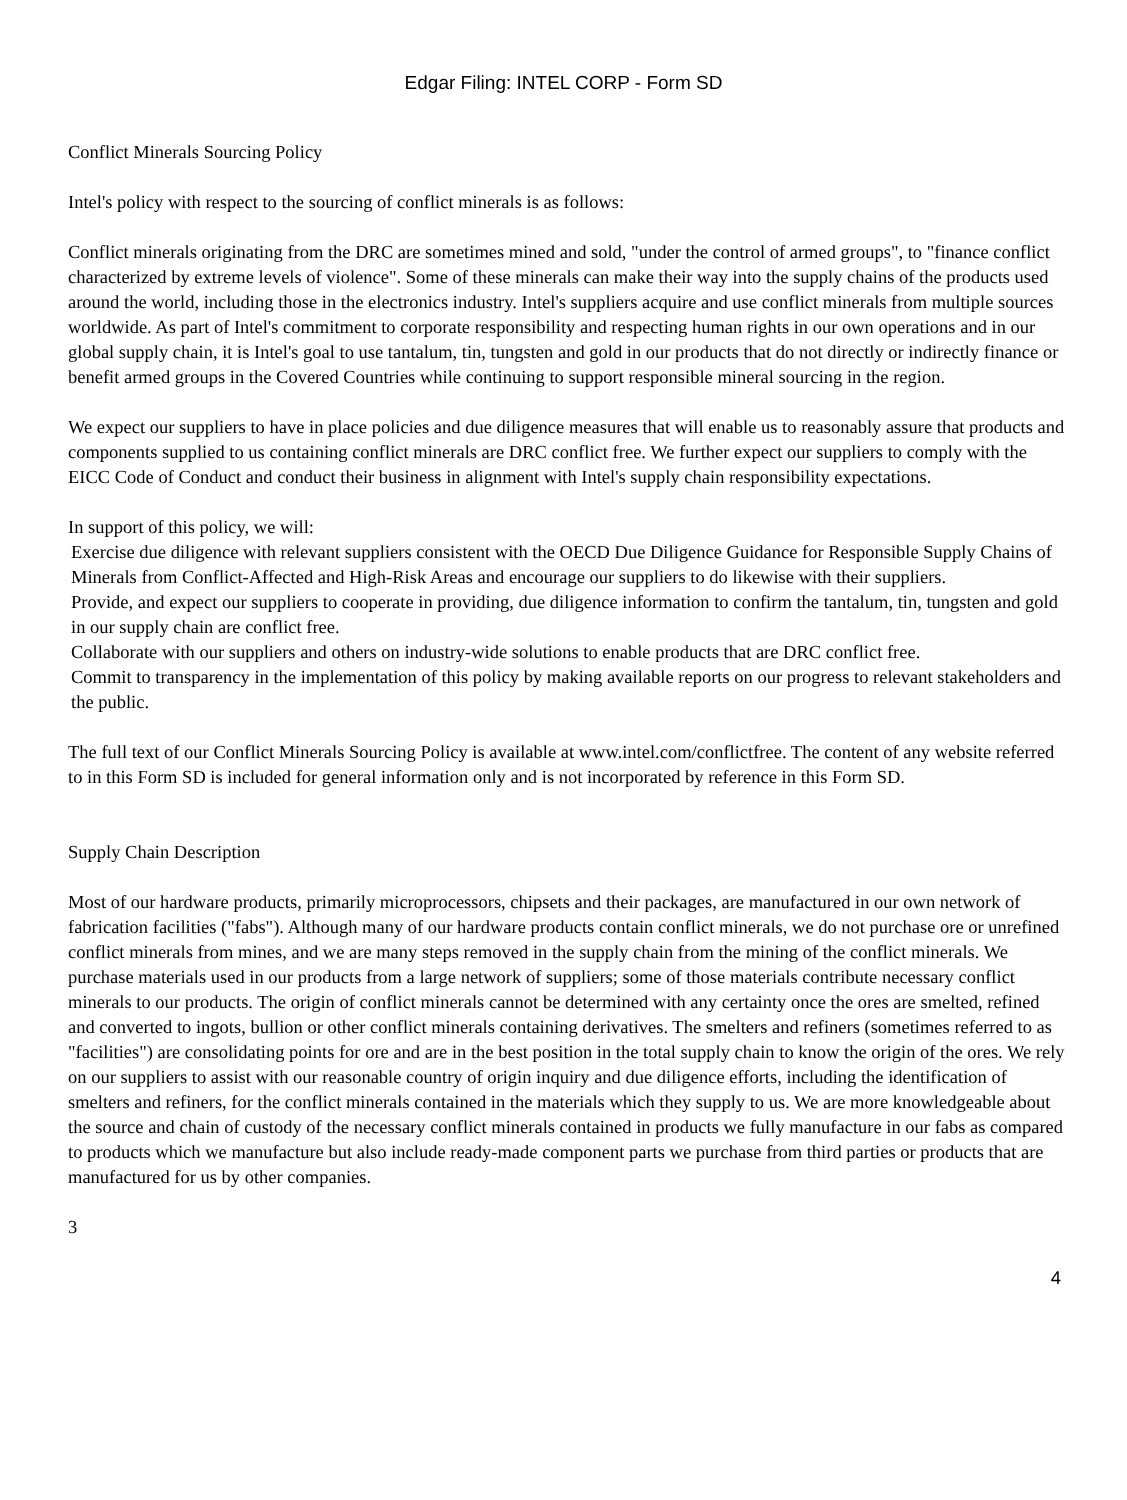Edgar Filing: INTEL CORP - Form SD
Conflict Minerals Sourcing Policy
Intel's policy with respect to the sourcing of conflict minerals is as follows:
Conflict minerals originating from the DRC are sometimes mined and sold, "under the control of armed groups", to "finance conflict characterized by extreme levels of violence". Some of these minerals can make their way into the supply chains of the products used around the world, including those in the electronics industry. Intel's suppliers acquire and use conflict minerals from multiple sources worldwide. As part of Intel's commitment to corporate responsibility and respecting human rights in our own operations and in our global supply chain, it is Intel's goal to use tantalum, tin, tungsten and gold in our products that do not directly or indirectly finance or benefit armed groups in the Covered Countries while continuing to support responsible mineral sourcing in the region.
We expect our suppliers to have in place policies and due diligence measures that will enable us to reasonably assure that products and components supplied to us containing conflict minerals are DRC conflict free. We further expect our suppliers to comply with the EICC Code of Conduct and conduct their business in alignment with Intel's supply chain responsibility expectations.
In support of this policy, we will:
Exercise due diligence with relevant suppliers consistent with the OECD Due Diligence Guidance for Responsible Supply Chains of Minerals from Conflict-Affected and High-Risk Areas and encourage our suppliers to do likewise with their suppliers.
Provide, and expect our suppliers to cooperate in providing, due diligence information to confirm the tantalum, tin, tungsten and gold in our supply chain are conflict free.
Collaborate with our suppliers and others on industry-wide solutions to enable products that are DRC conflict free.
Commit to transparency in the implementation of this policy by making available reports on our progress to relevant stakeholders and the public.
The full text of our Conflict Minerals Sourcing Policy is available at www.intel.com/conflictfree. The content of any website referred to in this Form SD is included for general information only and is not incorporated by reference in this Form SD.
Supply Chain Description
Most of our hardware products, primarily microprocessors, chipsets and their packages, are manufactured in our own network of fabrication facilities ("fabs"). Although many of our hardware products contain conflict minerals, we do not purchase ore or unrefined conflict minerals from mines, and we are many steps removed in the supply chain from the mining of the conflict minerals. We purchase materials used in our products from a large network of suppliers; some of those materials contribute necessary conflict minerals to our products. The origin of conflict minerals cannot be determined with any certainty once the ores are smelted, refined and converted to ingots, bullion or other conflict minerals containing derivatives. The smelters and refiners (sometimes referred to as "facilities") are consolidating points for ore and are in the best position in the total supply chain to know the origin of the ores. We rely on our suppliers to assist with our reasonable country of origin inquiry and due diligence efforts, including the identification of smelters and refiners, for the conflict minerals contained in the materials which they supply to us. We are more knowledgeable about the source and chain of custody of the necessary conflict minerals contained in products we fully manufacture in our fabs as compared to products which we manufacture but also include ready-made component parts we purchase from third parties or products that are manufactured for us by other companies.
3
4